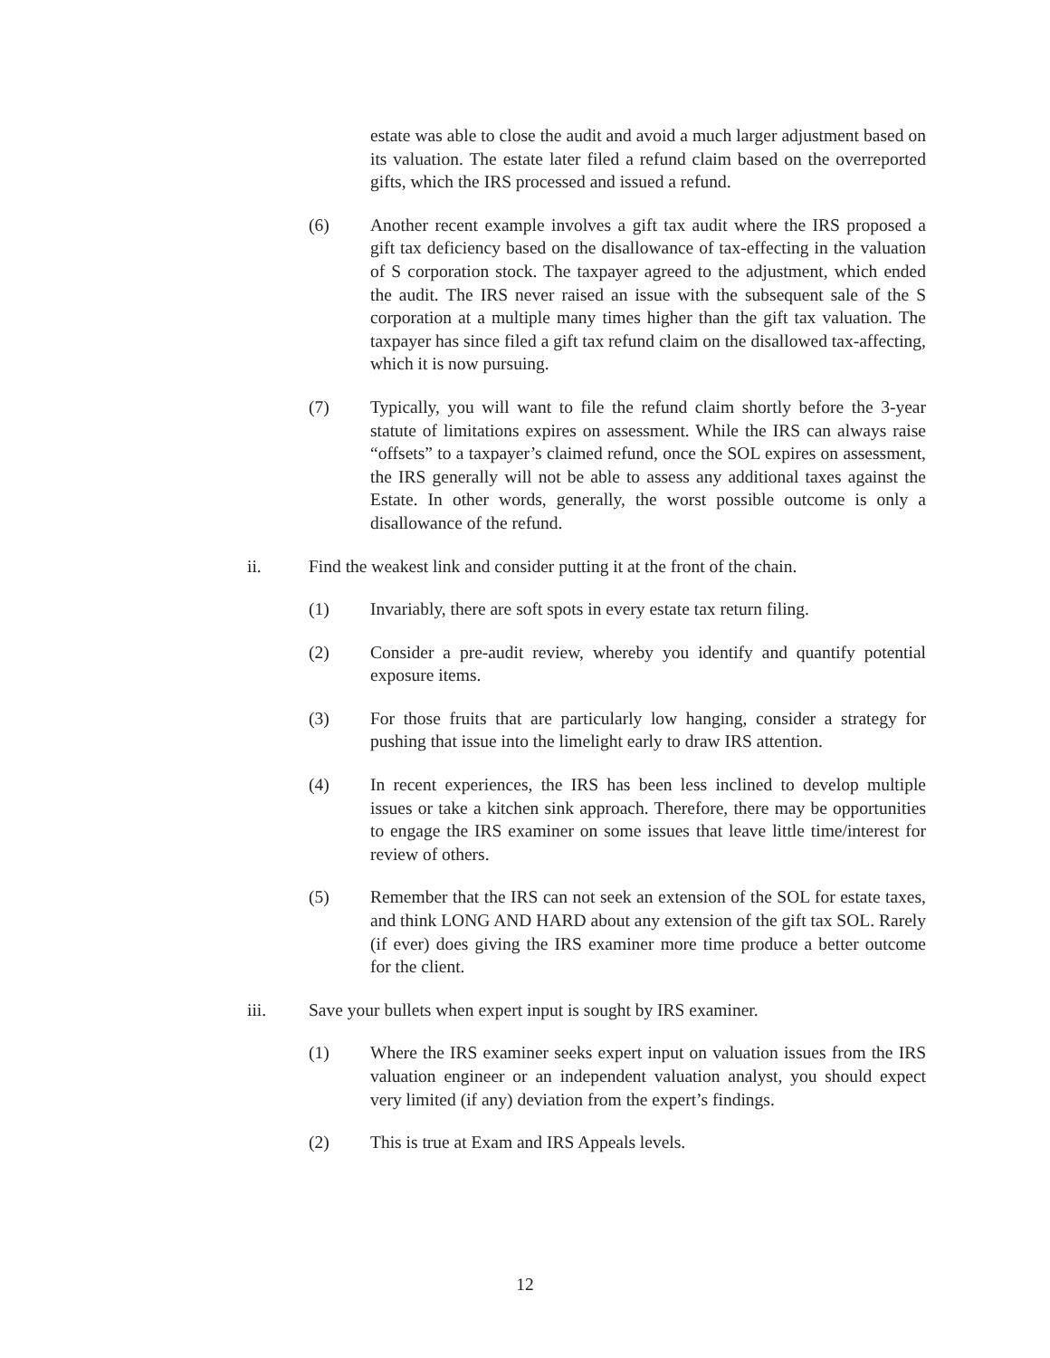estate was able to close the audit and avoid a much larger adjustment based on its valuation. The estate later filed a refund claim based on the overreported gifts, which the IRS processed and issued a refund.
(6) Another recent example involves a gift tax audit where the IRS proposed a gift tax deficiency based on the disallowance of tax-effecting in the valuation of S corporation stock. The taxpayer agreed to the adjustment, which ended the audit. The IRS never raised an issue with the subsequent sale of the S corporation at a multiple many times higher than the gift tax valuation. The taxpayer has since filed a gift tax refund claim on the disallowed tax-affecting, which it is now pursuing.
(7) Typically, you will want to file the refund claim shortly before the 3-year statute of limitations expires on assessment. While the IRS can always raise “offsets” to a taxpayer’s claimed refund, once the SOL expires on assessment, the IRS generally will not be able to assess any additional taxes against the Estate. In other words, generally, the worst possible outcome is only a disallowance of the refund.
ii. Find the weakest link and consider putting it at the front of the chain.
(1) Invariably, there are soft spots in every estate tax return filing.
(2) Consider a pre-audit review, whereby you identify and quantify potential exposure items.
(3) For those fruits that are particularly low hanging, consider a strategy for pushing that issue into the limelight early to draw IRS attention.
(4) In recent experiences, the IRS has been less inclined to develop multiple issues or take a kitchen sink approach. Therefore, there may be opportunities to engage the IRS examiner on some issues that leave little time/interest for review of others.
(5) Remember that the IRS can not seek an extension of the SOL for estate taxes, and think LONG AND HARD about any extension of the gift tax SOL. Rarely (if ever) does giving the IRS examiner more time produce a better outcome for the client.
iii. Save your bullets when expert input is sought by IRS examiner.
(1) Where the IRS examiner seeks expert input on valuation issues from the IRS valuation engineer or an independent valuation analyst, you should expect very limited (if any) deviation from the expert’s findings.
(2) This is true at Exam and IRS Appeals levels.
12